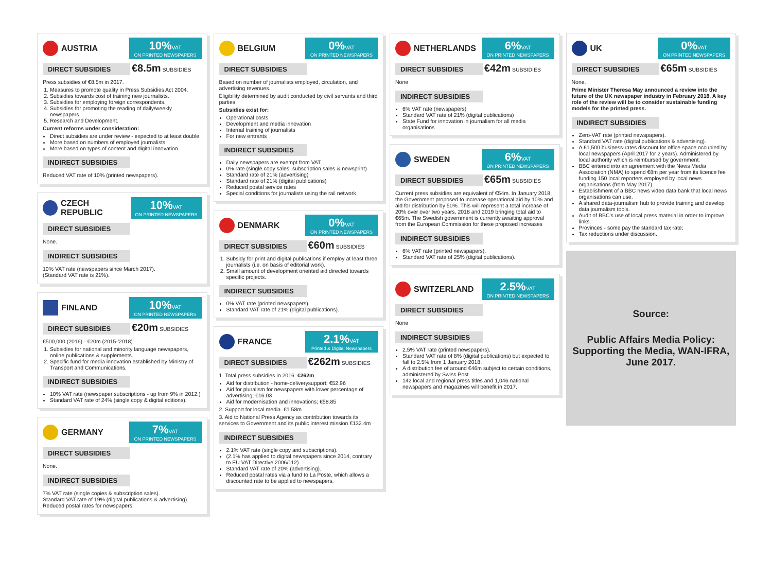AUSTRIA 10% VAT
ON PRINTED NEWSPAPERS
DIRECT SUBSIDIES €8.5m SUBSIDIES
Press subsidies of €8.5m in 2017.
1. Measures to promote quality in Press Subsidies Act 2004.
2. Subsidies towards cost of training new journalists.
3. Subsidies for employing foreign correspondents.
4. Subsidies for promoting the reading of daily/weekly newspapers.
5. Research and Development.
Current reforms under consideration:
Direct subsidies are under review - expected to at least double
More based on numbers of employed journalists
More based on types of content and digital innovation
INDIRECT SUBSIDIES
Reduced VAT rate of 10% (printed newspapers).
CZECH REPUBLIC 10% VAT
ON PRINTED NEWSPAPERS
DIRECT SUBSIDIES
None.
INDIRECT SUBSIDIES
10% VAT rate (newspapers since March 2017).
(Standard VAT rate is 21%).
FINLAND 10% VAT
ON PRINTED NEWSPAPERS
DIRECT SUBSIDIES €20m SUBSIDIES
€500,000 (2016) - €20m (2015-'2018)
1. Subsidies for national and minority language newspapers, online publications & supplements.
2. Specific fund for media innovation established by Ministry of Transport and Communications.
INDIRECT SUBSIDIES
10% VAT rate (newspaper subscriptions - up from 9% in 2012.)
Standard VAT rate of 24% (single copy & digital editions).
GERMANY 7% VAT
ON PRINTED NEWSPAPERS
DIRECT SUBSIDIES
None.
INDIRECT SUBSIDIES
7% VAT rate (single copies & subscription sales).
Standard VAT rate of 19% (digital publications & advertising).
Reduced postal rates for newspapers.
BELGIUM 0% VAT
ON PRINTED NEWSPAPERS
DIRECT SUBSIDIES
Based on number of journalists employed, circulation, and advertising revenues.
Eligibility determined by audit conducted by civil servants and third parties.
Subsidies exist for:
Operational costs
Development and media innovation
Internal training of journalists
For new entrants
INDIRECT SUBSIDIES
Daily newspapers are exempt from VAT
0% rate (single copy sales, subscription sales & newsprint)
Standard rate of 21% (advertising)
Standard rate of 21% (digital publications)
Reduced postal service rates
Special conditions for journalists using the rail network
DENMARK 0% VAT
ON PRINTED NEWSPAPERS
DIRECT SUBSIDIES €60m SUBSIDIES
1. Subsidy for print and digital publications if employ at least three journalists (i.e. on basis of editorial work).
2. Small amount of development oriented aid directed towards specific projects.
INDIRECT SUBSIDIES
0% VAT rate (printed newspapers).
Standard VAT rate of 21% (digital publications).
FRANCE 2.1% VAT
Printed & Digital Newspapers
DIRECT SUBSIDIES €262m SUBSIDIES
1. Total press subsidies in 2016. €262m.
Aid for distribution - home-deliverysupport; €52.96
Aid for pluralism for newspapers with lower percentage of advertising; €16.03
Aid for modernisation and innovations; €58.85
2. Support for local media. €1.58m
3. Aid to National Press Agency as contribution towards its services to Government and its public interest mission.€132.4m
INDIRECT SUBSIDIES
2.1% VAT rate (single copy and subscriptions).
(2.1% has applied to digital newspapers since 2014, contrary to EU VAT Directive 2006/112).
Standard VAT rate of 20% (advertising).
Reduced postal rates via a fund to La Poste, which allows a discounted rate to be applied to newspapers.
NETHERLANDS 6% VAT
ON PRINTED NEWSPAPERS
DIRECT SUBSIDIES €42m SUBSIDIES
None
INDIRECT SUBSIDIES
6% VAT rate (newspapers)
Standard VAT rate of 21% (digital publications)
State Fund for innovation in journalism for all media organisations
SWEDEN 6% VAT
ON PRINTED NEWSPAPERS
DIRECT SUBSIDIES €65m SUBSIDIES
Current press subsidies are equivalent of €54m. In January 2018, the Government proposed to increase operational aid by 10% and aid for distribution by 50%. This will represent a total increase of 20% over over two years, 2018 and 2019 bringing total aid to €65m. The Swedish government is currently awaiting approval from the European Commission for these proposed increases
INDIRECT SUBSIDIES
6% VAT rate (printed newspapers).
Standard VAT rate of 25% (digital publications).
SWITZERLAND 2.5% VAT
ON PRINTED NEWSPAPERS
DIRECT SUBSIDIES
None
INDIRECT SUBSIDIES
2.5% VAT rate (printed newspapers).
Standard VAT rate of 8% (digital publications) but expected to fall to 2.5% from 1 January 2018.
A distribution fee of around €46m subject to certain conditions, administered by Swiss Post.
142 local and regional press titles and 1,046 national newspapers and magazines will benefit in 2017.
UK 0% VAT
ON PRINTED NEWSPAPERS
DIRECT SUBSIDIES €65m SUBSIDIES
None.
Prime Minister Theresa May announced a review into the future of the UK newspaper industry in February 2018. A key role of the review will be to consider sustainable funding models for the printed press.
INDIRECT SUBSIDIES
Zero-VAT rate (printed newspapers).
Standard VAT rate (digital publications & advertising).
A £1,500 business-rates discount for office space occupied by local newspapers (April 2017 for 2 years). Administered by local authority which is reimbursed by government.
BBC entered into an agreement with the News Media Association (NMA) to spend €8m per year from its licence fee funding 150 local reporters employed by local news organisations (from May 2017).
Establishment of a BBC news video data bank that local news organisations can use.
A shared data-journalism hub to provide training and develop data journalism tools.
Audit of BBC's use of local press material in order to improve links.
Provinces - some pay the standard tax rate;
Tax reductions under discussion.
Source:
Public Affairs Media Policy: Supporting the Media, WAN-IFRA, June 2017.